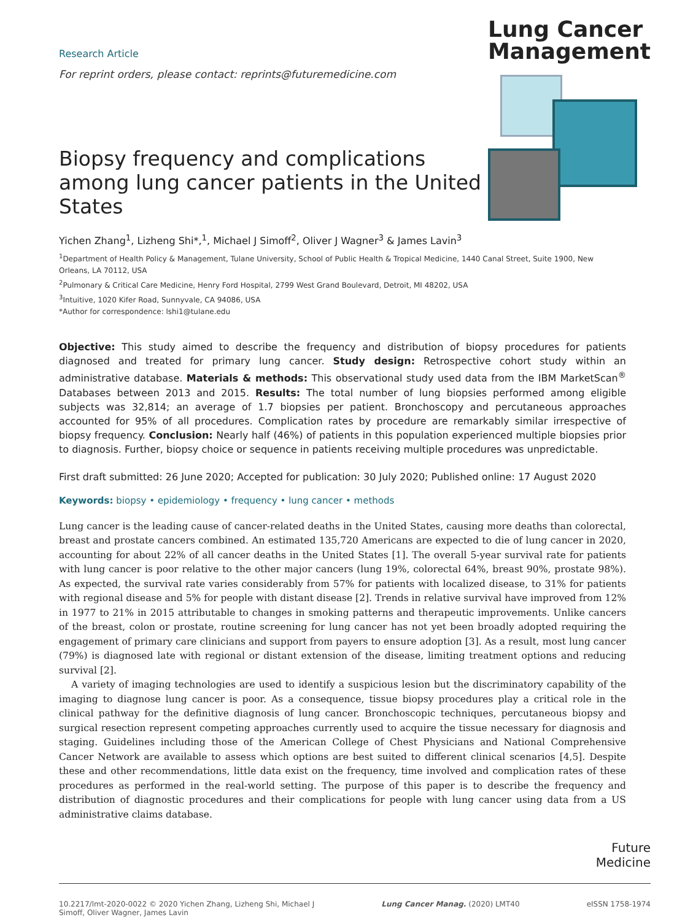Research Article
For reprint orders, please contact: reprints@futuremedicine.com
Biopsy frequency and complications among lung cancer patients in the United States
Lung Cancer
Management
Yichen Zhang<sup>1</sup>, Lizheng Shi*,<sup>1</sup>, Michael J Simoff<sup>2</sup>, Oliver J Wagner<sup>3</sup> & James Lavin<sup>3</sup>
<sup>1</sup> Department of Health Policy & Management, Tulane University, School of Public Health & Tropical Medicine, 1440 Canal Street, Suite 1900, New Orleans, LA 70112, USA
<sup>2</sup> Pulmonary & Critical Care Medicine, Henry Ford Hospital, 2799 West Grand Boulevard, Detroit, MI 48202, USA
<sup>3</sup> Intuitive, 1020 Kifer Road, Sunnyvale, CA 94086, USA
*Author for correspondence: lshi1@tulane.edu
Objective: This study aimed to describe the frequency and distribution of biopsy procedures for patients diagnosed and treated for primary lung cancer. Study design: Retrospective cohort study within an administrative database. Materials & methods: This observational study used data from the IBM MarketScan<sup>®</sup> Databases between 2013 and 2015. Results: The total number of lung biopsies performed among eligible subjects was 32,814; an average of 1.7 biopsies per patient. Bronchoscopy and percutaneous approaches accounted for 95% of all procedures. Complication rates by procedure are remarkably similar irrespective of biopsy frequency. Conclusion: Nearly half (46%) of patients in this population experienced multiple biopsies prior to diagnosis. Further, biopsy choice or sequence in patients receiving multiple procedures was unpredictable.
First draft submitted: 26 June 2020; Accepted for publication: 30 July 2020; Published online: 17 August 2020
Keywords: biopsy • epidemiology • frequency • lung cancer • methods
Lung cancer is the leading cause of cancer-related deaths in the United States, causing more deaths than colorectal, breast and prostate cancers combined. An estimated 135,720 Americans are expected to die of lung cancer in 2020, accounting for about 22% of all cancer deaths in the United States [1]. The overall 5-year survival rate for patients with lung cancer is poor relative to the other major cancers (lung 19%, colorectal 64%, breast 90%, prostate 98%). As expected, the survival rate varies considerably from 57% for patients with localized disease, to 31% for patients with regional disease and 5% for people with distant disease [2]. Trends in relative survival have improved from 12% in 1977 to 21% in 2015 attributable to changes in smoking patterns and therapeutic improvements. Unlike cancers of the breast, colon or prostate, routine screening for lung cancer has not yet been broadly adopted requiring the engagement of primary care clinicians and support from payers to ensure adoption [3]. As a result, most lung cancer (79%) is diagnosed late with regional or distant extension of the disease, limiting treatment options and reducing survival [2].
A variety of imaging technologies are used to identify a suspicious lesion but the discriminatory capability of the imaging to diagnose lung cancer is poor. As a consequence, tissue biopsy procedures play a critical role in the clinical pathway for the definitive diagnosis of lung cancer. Bronchoscopic techniques, percutaneous biopsy and surgical resection represent competing approaches currently used to acquire the tissue necessary for diagnosis and staging. Guidelines including those of the American College of Chest Physicians and National Comprehensive Cancer Network are available to assess which options are best suited to different clinical scenarios [4,5]. Despite these and other recommendations, little data exist on the frequency, time involved and complication rates of these procedures as performed in the real-world setting. The purpose of this paper is to describe the frequency and distribution of diagnostic procedures and their complications for people with lung cancer using data from a US administrative claims database.
Future
Medicine
10.2217/lmt-2020-0022 © 2020 Yichen Zhang, Lizheng Shi, Michael J
Simoff, Oliver Wagner, James Lavin
Lung Cancer Manag. (2020) LMT40
eISSN 1758-1974